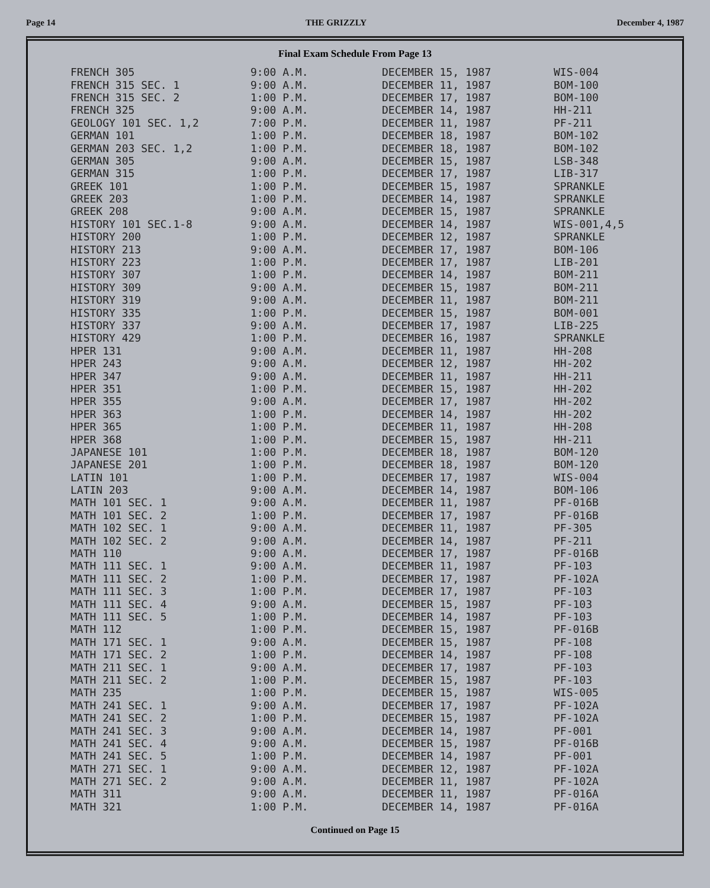Page 14 THE GRIZZLY December 4, 1987
Final Exam Schedule From Page 13
| FRENCH 305 | 9:00 A.M. | DECEMBER 15, 1987 | WIS-004 |
| FRENCH 315 SEC. 1 | 9:00 A.M. | DECEMBER 11, 1987 | BOM-100 |
| FRENCH 315 SEC. 2 | 1:00 P.M. | DECEMBER 17, 1987 | BOM-100 |
| FRENCH 325 | 9:00 A.M. | DECEMBER 14, 1987 | HH-211 |
| GEOLOGY 101 SEC. 1,2 | 7:00 P.M. | DECEMBER 11, 1987 | PF-211 |
| GERMAN 101 | 1:00 P.M. | DECEMBER 18, 1987 | BOM-102 |
| GERMAN 203 SEC. 1,2 | 1:00 P.M. | DECEMBER 18, 1987 | BOM-102 |
| GERMAN 305 | 9:00 A.M. | DECEMBER 15, 1987 | LSB-348 |
| GERMAN 315 | 1:00 P.M. | DECEMBER 17, 1987 | LIB-317 |
| GREEK 101 | 1:00 P.M. | DECEMBER 15, 1987 | SPRANKLE |
| GREEK 203 | 1:00 P.M. | DECEMBER 14, 1987 | SPRANKLE |
| GREEK 208 | 9:00 A.M. | DECEMBER 15, 1987 | SPRANKLE |
| HISTORY 101 SEC.1-8 | 9:00 A.M. | DECEMBER 14, 1987 | WIS-001,4,5 |
| HISTORY 200 | 1:00 P.M. | DECEMBER 12, 1987 | SPRANKLE |
| HISTORY 213 | 9:00 A.M. | DECEMBER 17, 1987 | BOM-106 |
| HISTORY 223 | 1:00 P.M. | DECEMBER 17, 1987 | LIB-201 |
| HISTORY 307 | 1:00 P.M. | DECEMBER 14, 1987 | BOM-211 |
| HISTORY 309 | 9:00 A.M. | DECEMBER 15, 1987 | BOM-211 |
| HISTORY 319 | 9:00 A.M. | DECEMBER 11, 1987 | BOM-211 |
| HISTORY 335 | 1:00 P.M. | DECEMBER 15, 1987 | BOM-001 |
| HISTORY 337 | 9:00 A.M. | DECEMBER 17, 1987 | LIB-225 |
| HISTORY 429 | 1:00 P.M. | DECEMBER 16, 1987 | SPRANKLE |
| HPER 131 | 9:00 A.M. | DECEMBER 11, 1987 | HH-208 |
| HPER 243 | 9:00 A.M. | DECEMBER 12, 1987 | HH-202 |
| HPER 347 | 9:00 A.M. | DECEMBER 11, 1987 | HH-211 |
| HPER 351 | 1:00 P.M. | DECEMBER 15, 1987 | HH-202 |
| HPER 355 | 9:00 A.M. | DECEMBER 17, 1987 | HH-202 |
| HPER 363 | 1:00 P.M. | DECEMBER 14, 1987 | HH-202 |
| HPER 365 | 1:00 P.M. | DECEMBER 11, 1987 | HH-208 |
| HPER 368 | 1:00 P.M. | DECEMBER 15, 1987 | HH-211 |
| JAPANESE 101 | 1:00 P.M. | DECEMBER 18, 1987 | BOM-120 |
| JAPANESE 201 | 1:00 P.M. | DECEMBER 18, 1987 | BOM-120 |
| LATIN 101 | 1:00 P.M. | DECEMBER 17, 1987 | WIS-004 |
| LATIN 203 | 9:00 A.M. | DECEMBER 14, 1987 | BOM-106 |
| MATH 101 SEC. 1 | 9:00 A.M. | DECEMBER 11, 1987 | PF-016B |
| MATH 101 SEC. 2 | 1:00 P.M. | DECEMBER 17, 1987 | PF-016B |
| MATH 102 SEC. 1 | 9:00 A.M. | DECEMBER 11, 1987 | PF-305 |
| MATH 102 SEC. 2 | 9:00 A.M. | DECEMBER 14, 1987 | PF-211 |
| MATH 110 | 9:00 A.M. | DECEMBER 17, 1987 | PF-016B |
| MATH 111 SEC. 1 | 9:00 A.M. | DECEMBER 11, 1987 | PF-103 |
| MATH 111 SEC. 2 | 1:00 P.M. | DECEMBER 17, 1987 | PF-102A |
| MATH 111 SEC. 3 | 1:00 P.M. | DECEMBER 17, 1987 | PF-103 |
| MATH 111 SEC. 4 | 9:00 A.M. | DECEMBER 15, 1987 | PF-103 |
| MATH 111 SEC. 5 | 1:00 P.M. | DECEMBER 14, 1987 | PF-103 |
| MATH 112 | 1:00 P.M. | DECEMBER 15, 1987 | PF-016B |
| MATH 171 SEC. 1 | 9:00 A.M. | DECEMBER 15, 1987 | PF-108 |
| MATH 171 SEC. 2 | 1:00 P.M. | DECEMBER 14, 1987 | PF-108 |
| MATH 211 SEC. 1 | 9:00 A.M. | DECEMBER 17, 1987 | PF-103 |
| MATH 211 SEC. 2 | 1:00 P.M. | DECEMBER 15, 1987 | PF-103 |
| MATH 235 | 1:00 P.M. | DECEMBER 15, 1987 | WIS-005 |
| MATH 241 SEC. 1 | 9:00 A.M. | DECEMBER 17, 1987 | PF-102A |
| MATH 241 SEC. 2 | 1:00 P.M. | DECEMBER 15, 1987 | PF-102A |
| MATH 241 SEC. 3 | 9:00 A.M. | DECEMBER 14, 1987 | PF-001 |
| MATH 241 SEC. 4 | 9:00 A.M. | DECEMBER 15, 1987 | PF-016B |
| MATH 241 SEC. 5 | 1:00 P.M. | DECEMBER 14, 1987 | PF-001 |
| MATH 271 SEC. 1 | 9:00 A.M. | DECEMBER 12, 1987 | PF-102A |
| MATH 271 SEC. 2 | 9:00 A.M. | DECEMBER 11, 1987 | PF-102A |
| MATH 311 | 9:00 A.M. | DECEMBER 11, 1987 | PF-016A |
| MATH 321 | 1:00 P.M. | DECEMBER 14, 1987 | PF-016A |
Continued on Page 15